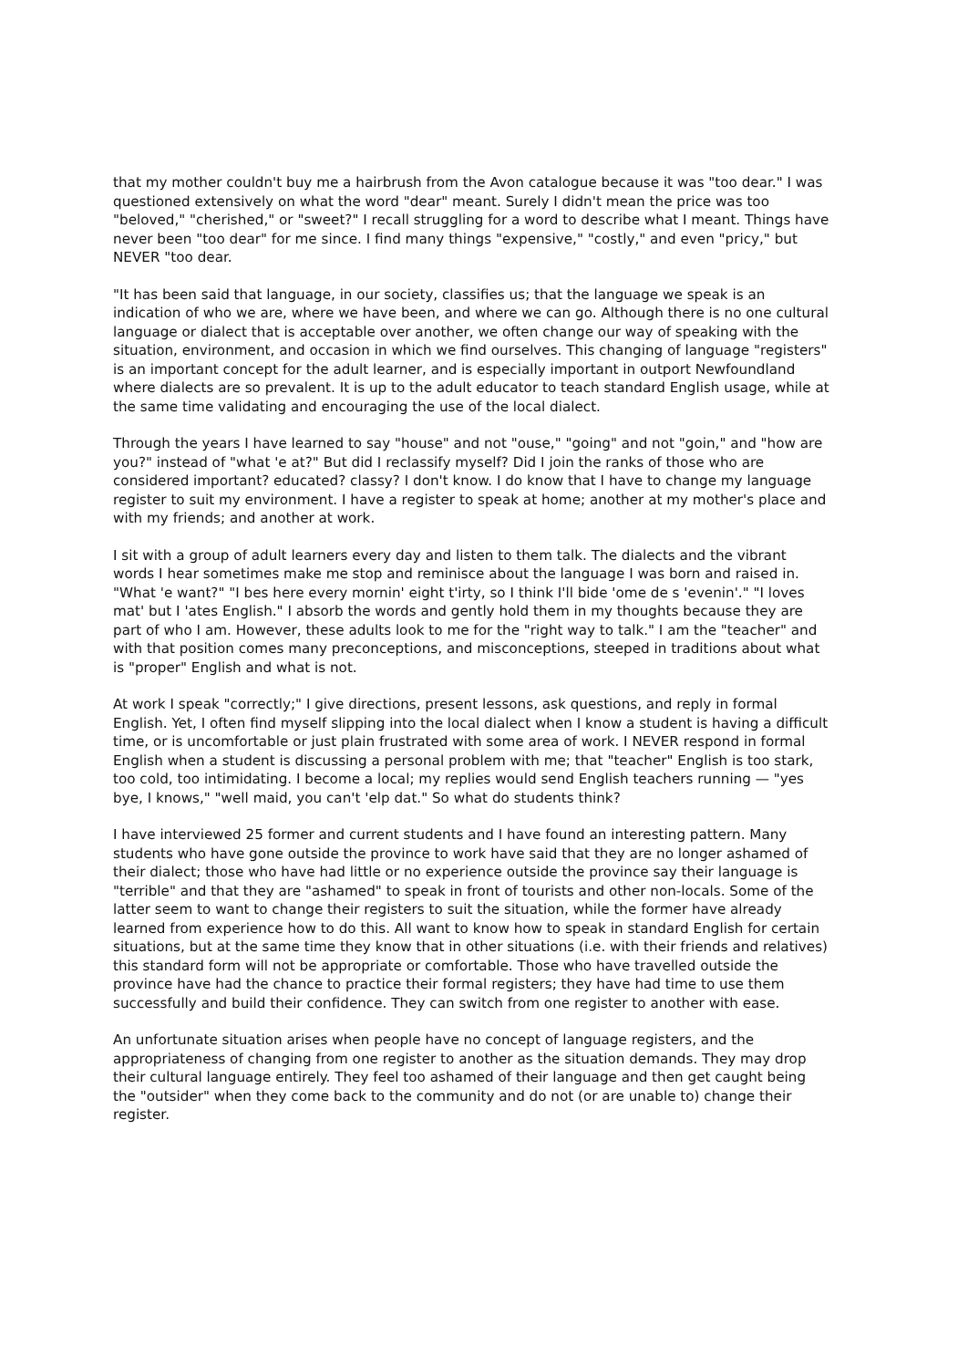that my mother couldn't buy me a hairbrush from the Avon catalogue because it was "too dear." I was questioned extensively on what the word "dear" meant. Surely I didn't mean the price was too "beloved," "cherished," or "sweet?" I recall struggling for a word to describe what I meant. Things have never been "too dear" for me since. I find many things "expensive," "costly," and even "pricy," but NEVER "too dear.
"It has been said that language, in our society, classifies us; that the language we speak is an indication of who we are, where we have been, and where we can go. Although there is no one cultural language or dialect that is acceptable over another, we often change our way of speaking with the situation, environment, and occasion in which we find ourselves. This changing of language "registers" is an important concept for the adult learner, and is especially important in outport Newfoundland where dialects are so prevalent. It is up to the adult educator to teach standard English usage, while at the same time validating and encouraging the use of the local dialect.
Through the years I have learned to say "house" and not "ouse," "going" and not "goin," and "how are you?" instead of "what 'e at?" But did I reclassify myself? Did I join the ranks of those who are considered important? educated? classy? I don't know. I do know that I have to change my language register to suit my environment. I have a register to speak at home; another at my mother's place and with my friends; and another at work.
I sit with a group of adult learners every day and listen to them talk. The dialects and the vibrant words I hear sometimes make me stop and reminisce about the language I was born and raised in. "What 'e want?" "I bes here every mornin' eight t'irty, so I think I'll bide 'ome de s 'evenin'." "I loves mat' but I 'ates English." I absorb the words and gently hold them in my thoughts because they are part of who I am. However, these adults look to me for the "right way to talk." I am the "teacher" and with that position comes many preconceptions, and misconceptions, steeped in traditions about what is "proper" English and what is not.
At work I speak "correctly;" I give directions, present lessons, ask questions, and reply in formal English. Yet, I often find myself slipping into the local dialect when I know a student is having a difficult time, or is uncomfortable or just plain frustrated with some area of work. I NEVER respond in formal English when a student is discussing a personal problem with me; that "teacher" English is too stark, too cold, too intimidating. I become a local; my replies would send English teachers running — "yes bye, I knows," "well maid, you can't 'elp dat." So what do students think?
I have interviewed 25 former and current students and I have found an interesting pattern. Many students who have gone outside the province to work have said that they are no longer ashamed of their dialect; those who have had little or no experience outside the province say their language is "terrible" and that they are "ashamed" to speak in front of tourists and other non-locals. Some of the latter seem to want to change their registers to suit the situation, while the former have already learned from experience how to do this. All want to know how to speak in standard English for certain situations, but at the same time they know that in other situations (i.e. with their friends and relatives) this standard form will not be appropriate or comfortable. Those who have travelled outside the province have had the chance to practice their formal registers; they have had time to use them successfully and build their confidence. They can switch from one register to another with ease.
An unfortunate situation arises when people have no concept of language registers, and the appropriateness of changing from one register to another as the situation demands. They may drop their cultural language entirely. They feel too ashamed of their language and then get caught being the "outsider" when they come back to the community and do not (or are unable to) change their register.